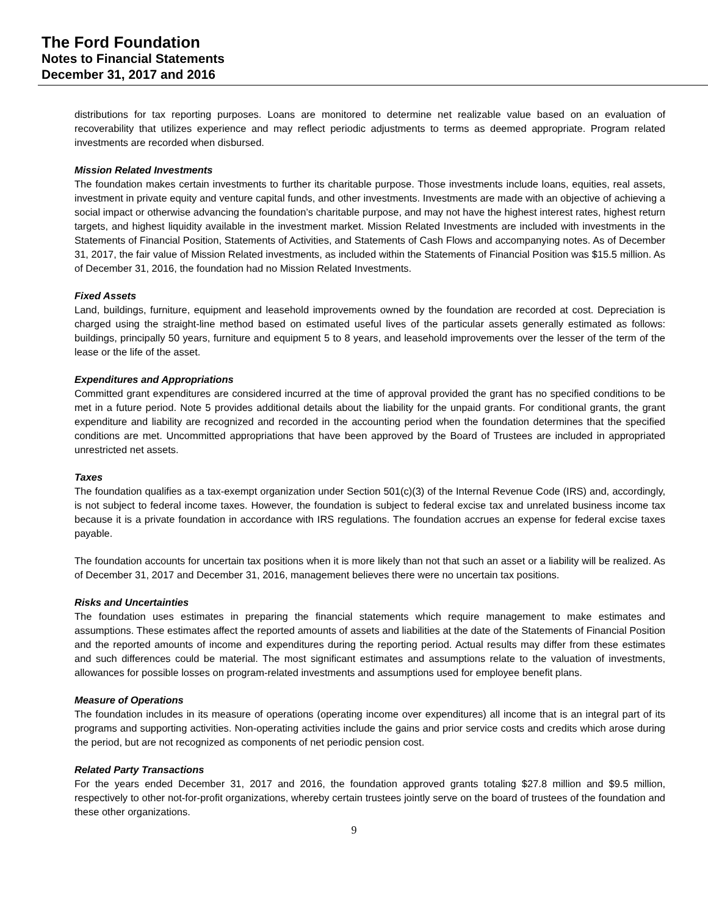The Ford Foundation
Notes to Financial Statements
December 31, 2017 and 2016
distributions for tax reporting purposes. Loans are monitored to determine net realizable value based on an evaluation of recoverability that utilizes experience and may reflect periodic adjustments to terms as deemed appropriate. Program related investments are recorded when disbursed.
Mission Related Investments
The foundation makes certain investments to further its charitable purpose. Those investments include loans, equities, real assets, investment in private equity and venture capital funds, and other investments. Investments are made with an objective of achieving a social impact or otherwise advancing the foundation’s charitable purpose, and may not have the highest interest rates, highest return targets, and highest liquidity available in the investment market. Mission Related Investments are included with investments in the Statements of Financial Position, Statements of Activities, and Statements of Cash Flows and accompanying notes. As of December 31, 2017, the fair value of Mission Related investments, as included within the Statements of Financial Position was $15.5 million. As of December 31, 2016, the foundation had no Mission Related Investments.
Fixed Assets
Land, buildings, furniture, equipment and leasehold improvements owned by the foundation are recorded at cost. Depreciation is charged using the straight-line method based on estimated useful lives of the particular assets generally estimated as follows: buildings, principally 50 years, furniture and equipment 5 to 8 years, and leasehold improvements over the lesser of the term of the lease or the life of the asset.
Expenditures and Appropriations
Committed grant expenditures are considered incurred at the time of approval provided the grant has no specified conditions to be met in a future period. Note 5 provides additional details about the liability for the unpaid grants. For conditional grants, the grant expenditure and liability are recognized and recorded in the accounting period when the foundation determines that the specified conditions are met. Uncommitted appropriations that have been approved by the Board of Trustees are included in appropriated unrestricted net assets.
Taxes
The foundation qualifies as a tax-exempt organization under Section 501(c)(3) of the Internal Revenue Code (IRS) and, accordingly, is not subject to federal income taxes. However, the foundation is subject to federal excise tax and unrelated business income tax because it is a private foundation in accordance with IRS regulations. The foundation accrues an expense for federal excise taxes payable.
The foundation accounts for uncertain tax positions when it is more likely than not that such an asset or a liability will be realized. As of December 31, 2017 and December 31, 2016, management believes there were no uncertain tax positions.
Risks and Uncertainties
The foundation uses estimates in preparing the financial statements which require management to make estimates and assumptions. These estimates affect the reported amounts of assets and liabilities at the date of the Statements of Financial Position and the reported amounts of income and expenditures during the reporting period. Actual results may differ from these estimates and such differences could be material. The most significant estimates and assumptions relate to the valuation of investments, allowances for possible losses on program-related investments and assumptions used for employee benefit plans.
Measure of Operations
The foundation includes in its measure of operations (operating income over expenditures) all income that is an integral part of its programs and supporting activities. Non-operating activities include the gains and prior service costs and credits which arose during the period, but are not recognized as components of net periodic pension cost.
Related Party Transactions
For the years ended December 31, 2017 and 2016, the foundation approved grants totaling $27.8 million and $9.5 million, respectively to other not-for-profit organizations, whereby certain trustees jointly serve on the board of trustees of the foundation and these other organizations.
9